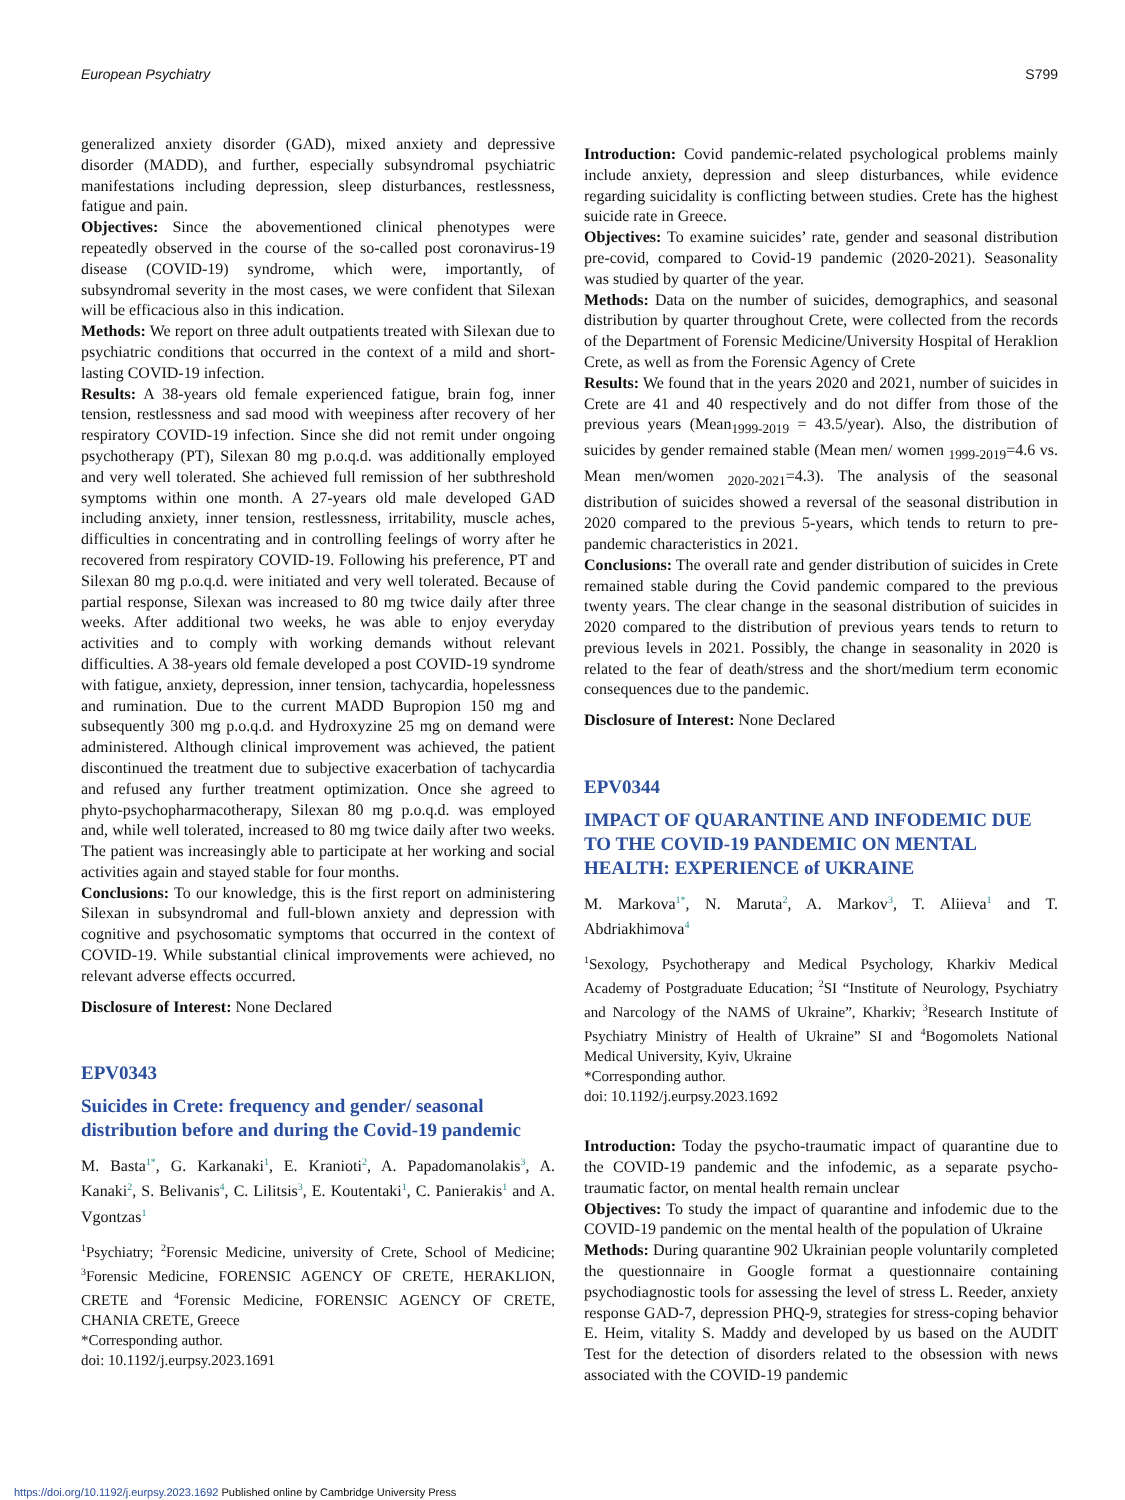European Psychiatry S799
generalized anxiety disorder (GAD), mixed anxiety and depressive disorder (MADD), and further, especially subsyndromal psychiatric manifestations including depression, sleep disturbances, restlessness, fatigue and pain.
Objectives: Since the abovementioned clinical phenotypes were repeatedly observed in the course of the so-called post coronavirus-19 disease (COVID-19) syndrome, which were, importantly, of subsyndromal severity in the most cases, we were confident that Silexan will be efficacious also in this indication.
Methods: We report on three adult outpatients treated with Silexan due to psychiatric conditions that occurred in the context of a mild and short-lasting COVID-19 infection.
Results: A 38-years old female experienced fatigue, brain fog, inner tension, restlessness and sad mood with weepiness after recovery of her respiratory COVID-19 infection. Since she did not remit under ongoing psychotherapy (PT), Silexan 80 mg p.o.q.d. was additionally employed and very well tolerated. She achieved full remission of her subthreshold symptoms within one month. A 27-years old male developed GAD including anxiety, inner tension, restlessness, irritability, muscle aches, difficulties in concentrating and in controlling feelings of worry after he recovered from respiratory COVID-19. Following his preference, PT and Silexan 80 mg p.o.q.d. were initiated and very well tolerated. Because of partial response, Silexan was increased to 80 mg twice daily after three weeks. After additional two weeks, he was able to enjoy everyday activities and to comply with working demands without relevant difficulties. A 38-years old female developed a post COVID-19 syndrome with fatigue, anxiety, depression, inner tension, tachycardia, hopelessness and rumination. Due to the current MADD Bupropion 150 mg and subsequently 300 mg p.o.q.d. and Hydroxyzine 25 mg on demand were administered. Although clinical improvement was achieved, the patient discontinued the treatment due to subjective exacerbation of tachycardia and refused any further treatment optimization. Once she agreed to phyto-psychopharmacotherapy, Silexan 80 mg p.o.q.d. was employed and, while well tolerated, increased to 80 mg twice daily after two weeks. The patient was increasingly able to participate at her working and social activities again and stayed stable for four months.
Conclusions: To our knowledge, this is the first report on administering Silexan in subsyndromal and full-blown anxiety and depression with cognitive and psychosomatic symptoms that occurred in the context of COVID-19. While substantial clinical improvements were achieved, no relevant adverse effects occurred.
Disclosure of Interest: None Declared
EPV0343
Suicides in Crete: frequency and gender/ seasonal distribution before and during the Covid-19 pandemic
M. Basta<sup>1*</sup>, G. Karkanaki<sup>1</sup>, E. Kranioti<sup>2</sup>, A. Papadomanolakis<sup>3</sup>, A. Kanaki<sup>2</sup>, S. Belivanis<sup>4</sup>, C. Lilitsis<sup>3</sup>, E. Koutentaki<sup>1</sup>, C. Panierakis<sup>1</sup> and A. Vgontzas<sup>1</sup>
<sup>1</sup> Psychiatry; <sup>2</sup>Forensic Medicine, university of Crete, School of Medicine; <sup>3</sup>Forensic Medicine, FORENSIC AGENCY OF CRETE, HERAKLION, CRETE and <sup>4</sup>Forensic Medicine, FORENSIC AGENCY OF CRETE, CHANIA CRETE, Greece
*Corresponding author.
doi: 10.1192/j.eurpsy.2023.1691
Introduction: Covid pandemic-related psychological problems mainly include anxiety, depression and sleep disturbances, while evidence regarding suicidality is conflicting between studies. Crete has the highest suicide rate in Greece.
Objectives: To examine suicides’ rate, gender and seasonal distribution pre-covid, compared to Covid-19 pandemic (2020-2021). Seasonality was studied by quarter of the year.
Methods: Data on the number of suicides, demographics, and seasonal distribution by quarter throughout Crete, were collected from the records of the Department of Forensic Medicine/University Hospital of Heraklion Crete, as well as from the Forensic Agency of Crete
Results: We found that in the years 2020 and 2021, number of suicides in Crete are 41 and 40 respectively and do not differ from those of the previous years (Mean<sub>1999-2019</sub> = 43.5/year). Also, the distribution of suicides by gender remained stable (Mean men/ women <sub>1999-2019</sub>=4.6 vs. Mean men/women <sub>2020-2021</sub>=4.3). The analysis of the seasonal distribution of suicides showed a reversal of the seasonal distribution in 2020 compared to the previous 5-years, which tends to return to pre-pandemic characteristics in 2021.
Conclusions: The overall rate and gender distribution of suicides in Crete remained stable during the Covid pandemic compared to the previous twenty years. The clear change in the seasonal distribution of suicides in 2020 compared to the distribution of previous years tends to return to previous levels in 2021. Possibly, the change in seasonality in 2020 is related to the fear of death/stress and the short/medium term economic consequences due to the pandemic.
Disclosure of Interest: None Declared
EPV0344
IMPACT OF QUARANTINE AND INFODEMIC DUE TO THE COVID-19 PANDEMIC ON MENTAL HEALTH: EXPERIENCE of UKRAINE
M. Markova<sup>1*</sup>, N. Maruta<sup>2</sup>, A. Markov<sup>3</sup>, T. Aliieva<sup>1</sup> and T. Abdriakhimova<sup>4</sup>
<sup>1</sup> Sexology, Psychotherapy and Medical Psychology, Kharkiv Medical Academy of Postgraduate Education; <sup>2</sup>SI “Institute of Neurology, Psychiatry and Narcology of the NAMS of Ukraine”, Kharkiv; <sup>3</sup>Research Institute of Psychiatry Ministry of Health of Ukraine” SI and <sup>4</sup>Bogomolets National Medical University, Kyiv, Ukraine
*Corresponding author.
doi: 10.1192/j.eurpsy.2023.1692
Introduction: Today the psycho-traumatic impact of quarantine due to the COVID-19 pandemic and the infodemic, as a separate psycho-traumatic factor, on mental health remain unclear
Objectives: To study the impact of quarantine and infodemic due to the COVID-19 pandemic on the mental health of the population of Ukraine
Methods: During quarantine 902 Ukrainian people voluntarily completed the questionnaire in Google format a questionnaire containing psychodiagnostic tools for assessing the level of stress L. Reeder, anxiety response GAD-7, depression PHQ-9, strategies for stress-coping behavior E. Heim, vitality S. Maddy and developed by us based on the AUDIT Test for the detection of disorders related to the obsession with news associated with the COVID-19 pandemic
https://doi.org/10.1192/j.eurpsy.2023.1692 Published online by Cambridge University Press